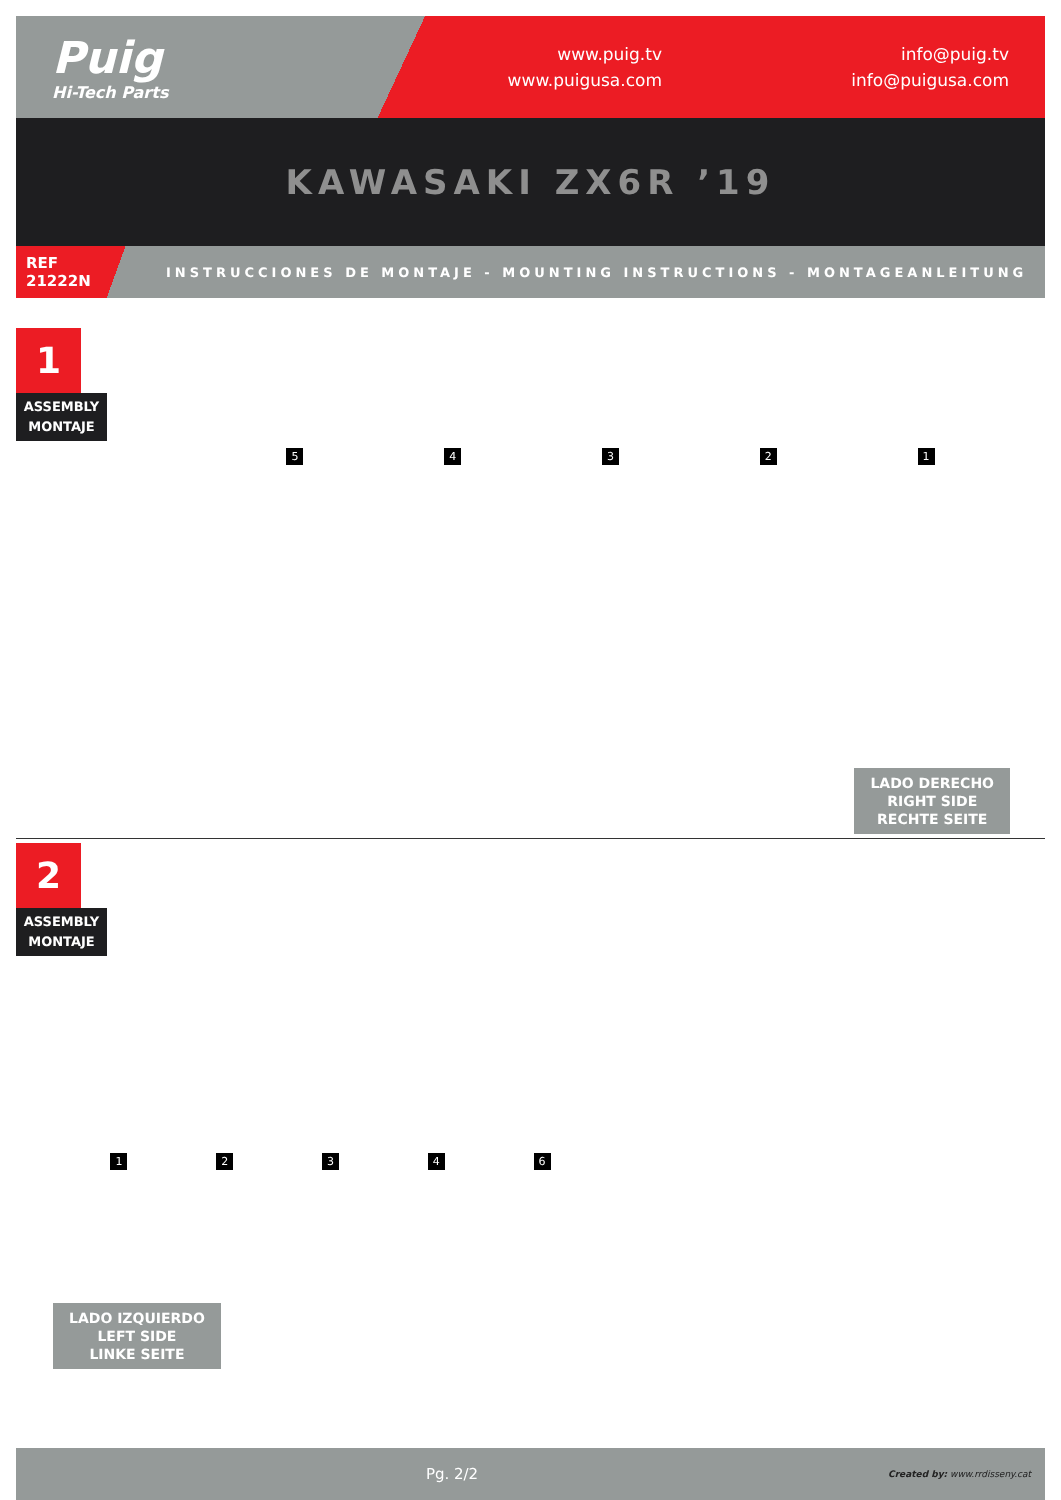Puig
Hi-Tech Parts
www.puig.tv
www.puigusa.com
info@puig.tv
info@puigusa.com
KAWASAKI ZX6R ’19
REF
21222N
INSTRUCCIONES DE MONTAJE - MOUNTING INSTRUCTIONS - MONTAGEANLEITUNG
1
ASSEMBLY
MONTAJE
5 4 3 2 1
LADO DERECHO
RIGHT SIDE
RECHTE SEITE
2
ASSEMBLY
MONTAJE
1 2 3 4 6
LADO IZQUIERDO
LEFT SIDE
LINKE SEITE
Pg. 2/2
Created by: www.rrdisseny.cat